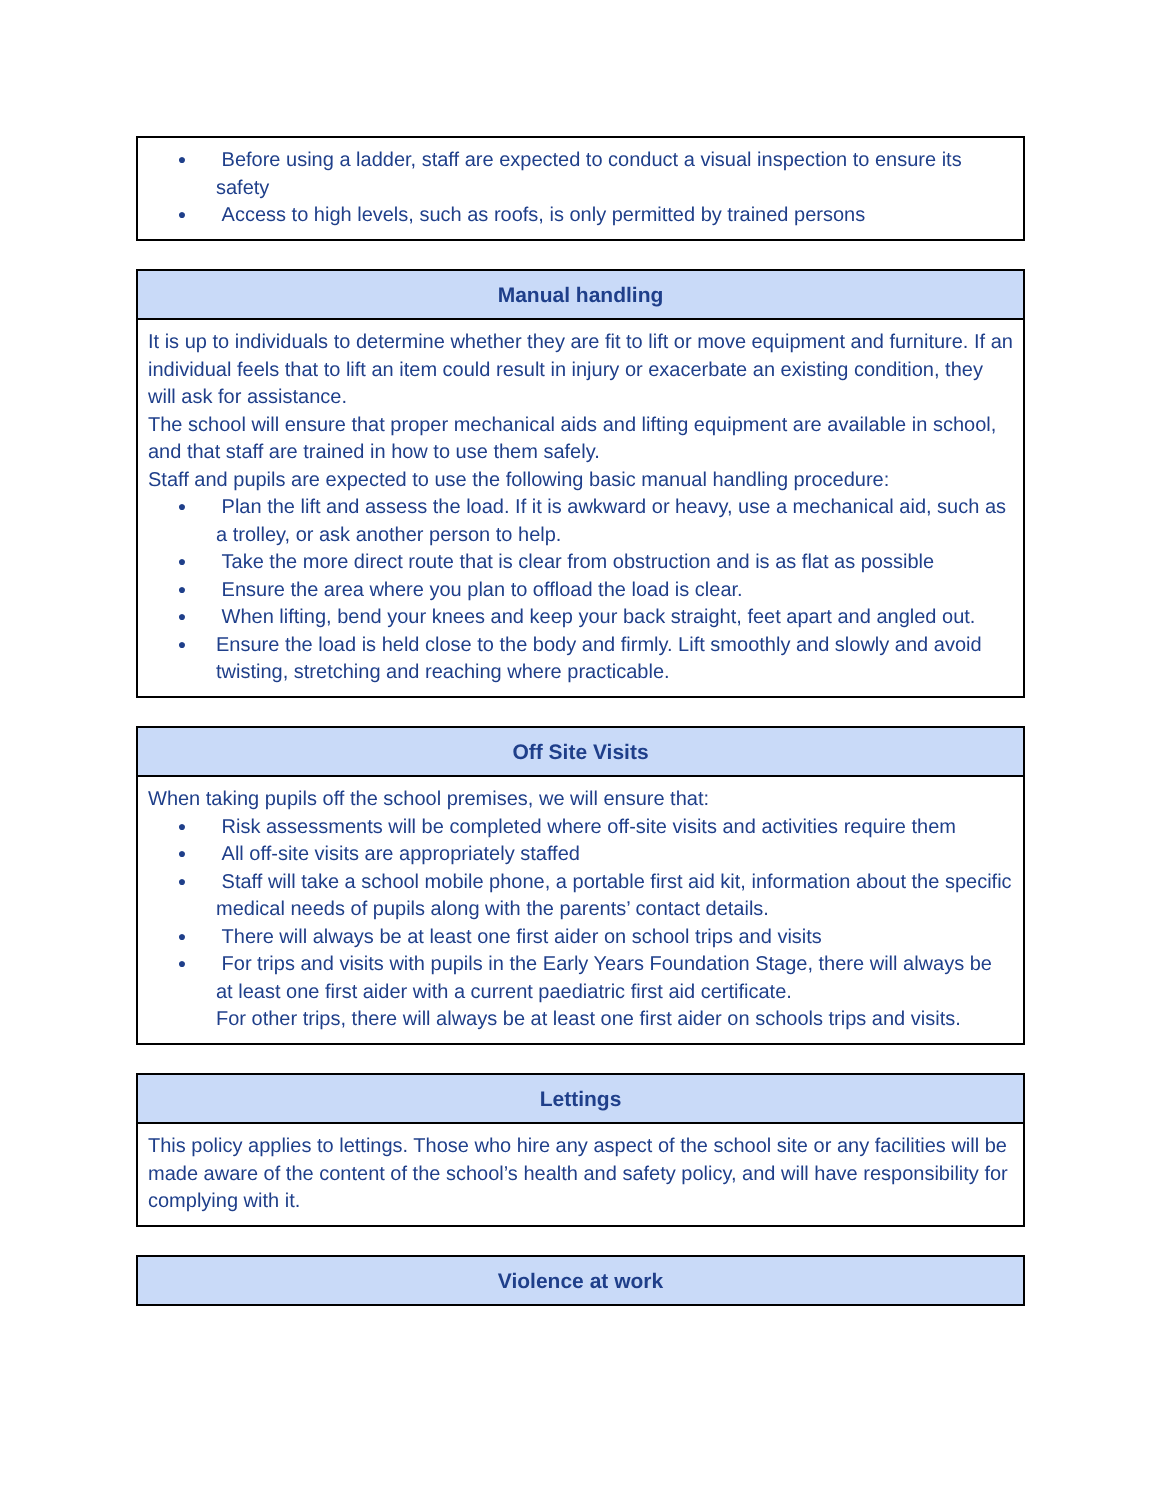| ● Before using a ladder, staff are expected to conduct a visual inspection to ensure its safety ● Access to high levels, such as roofs, is only permitted by trained persons |
| Manual handling |
| --- |
| It is up to individuals to determine whether they are fit to lift or move equipment and furniture. If an individual feels that to lift an item could result in injury or exacerbate an existing condition, they will ask for assistance. The school will ensure that proper mechanical aids and lifting equipment are available in school, and that staff are trained in how to use them safely. Staff and pupils are expected to use the following basic manual handling procedure: ● Plan the lift and assess the load. If it is awkward or heavy, use a mechanical aid, such as a trolley, or ask another person to help. ● Take the more direct route that is clear from obstruction and is as flat as possible ● Ensure the area where you plan to offload the load is clear. ● When lifting, bend your knees and keep your back straight, feet apart and angled out. ● Ensure the load is held close to the body and firmly. Lift smoothly and slowly and avoid twisting, stretching and reaching where practicable. |
| Off Site Visits |
| --- |
| When taking pupils off the school premises, we will ensure that: ● Risk assessments will be completed where off-site visits and activities require them ● All off-site visits are appropriately staffed ● Staff will take a school mobile phone, a portable first aid kit, information about the specific medical needs of pupils along with the parents’ contact details. ● There will always be at least one first aider on school trips and visits ● For trips and visits with pupils in the Early Years Foundation Stage, there will always be at least one first aider with a current paediatric first aid certificate. For other trips, there will always be at least one first aider on schools trips and visits. |
| Lettings |
| --- |
| This policy applies to lettings. Those who hire any aspect of the school site or any facilities will be made aware of the content of the school’s health and safety policy, and will have responsibility for complying with it. |
| Violence at work |
| --- |